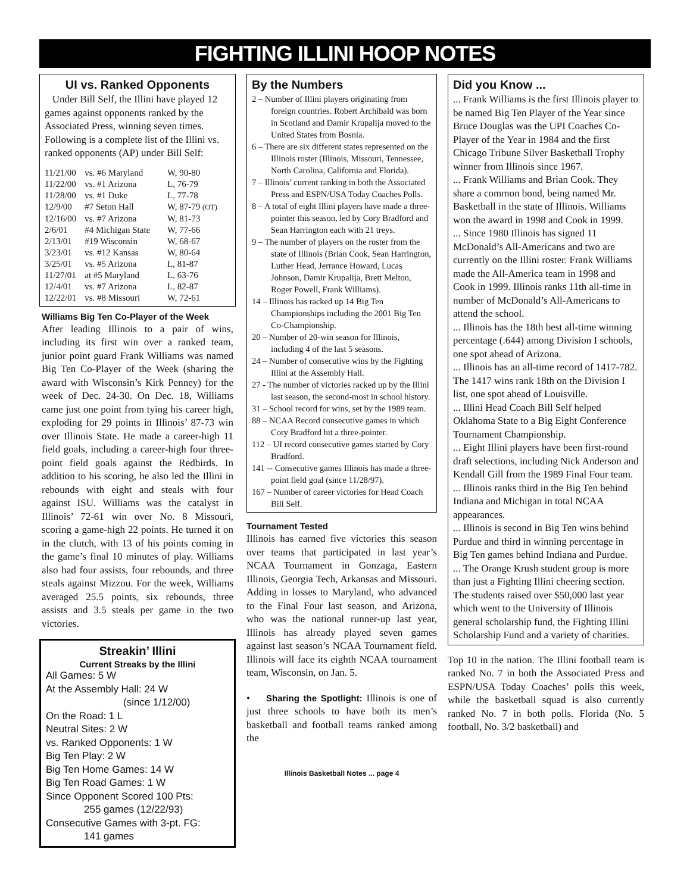FIGHTING ILLINI HOOP NOTES
UI vs. Ranked Opponents
Under Bill Self, the Illini have played 12 games against opponents ranked by the Associated Press, winning seven times. Following is a complete list of the Illini vs. ranked opponents (AP) under Bill Self:
| 11/21/00 | vs. #6 Maryland | W, 90-80 |
| 11/22/00 | vs. #1 Arizona | L, 76-79 |
| 11/28/00 | vs. #1 Duke | L, 77-78 |
| 12/9/00 | #7 Seton Hall | W, 87-79 (OT) |
| 12/16/00 | vs. #7 Arizona | W, 81-73 |
| 2/6/01 | #4 Michigan State | W, 77-66 |
| 2/13/01 | #19 Wisconsin | W, 68-67 |
| 3/23/01 | vs. #12 Kansas | W, 80-64 |
| 3/25/01 | vs. #5 Arizona | L, 81-87 |
| 11/27/01 | at #5 Maryland | L, 63-76 |
| 12/4/01 | vs. #7 Arizona | L, 82-87 |
| 12/22/01 | vs. #8 Missouri | W, 72-61 |
Williams Big Ten Co-Player of the Week
After leading Illinois to a pair of wins, including its first win over a ranked team, junior point guard Frank Williams was named Big Ten Co-Player of the Week (sharing the award with Wisconsin’s Kirk Penney) for the week of Dec. 24-30. On Dec. 18, Williams came just one point from tying his career high, exploding for 29 points in Illinois’ 87-73 win over Illinois State. He made a career-high 11 field goals, including a career-high four three-point field goals against the Redbirds. In addition to his scoring, he also led the Illini in rebounds with eight and steals with four against ISU. Williams was the catalyst in Illinois’ 72-61 win over No. 8 Missouri, scoring a game-high 22 points. He turned it on in the clutch, with 13 of his points coming in the game’s final 10 minutes of play. Williams also had four assists, four rebounds, and three steals against Mizzou. For the week, Williams averaged 25.5 points, six rebounds, three assists and 3.5 steals per game in the two victories.
Streakin’ Illini
Current Streaks by the Illini
All Games: 5 W
At the Assembly Hall: 24 W
(since 1/12/00)
On the Road: 1 L
Neutral Sites: 2 W
vs. Ranked Opponents: 1 W
Big Ten Play: 2 W
Big Ten Home Games: 14 W
Big Ten Road Games: 1 W
Since Opponent Scored 100 Pts:
255 games (12/22/93)
Consecutive Games with 3-pt. FG:
141 games
By the Numbers
2 – Number of Illini players originating from foreign countries. Robert Archibald was born in Scotland and Damir Krupalija moved to the United States from Bosnia.
6 – There are six different states represented on the Illinois roster (Illinois, Missouri, Tennessee, North Carolina, California and Florida).
7 – Illinois’ current ranking in both the Associated Press and ESPN/USA Today Coaches Polls.
8 – A total of eight Illini players have made a three-pointer this season, led by Cory Bradford and Sean Harrington each with 21 treys.
9 – The number of players on the roster from the state of Illinois (Brian Cook, Sean Harrington, Luther Head, Jerrance Howard, Lucas Johnson, Damir Krupalija, Brett Melton, Roger Powell, Frank Williams).
14 – Illinois has racked up 14 Big Ten Championships including the 2001 Big Ten Co-Championship.
20 – Number of 20-win season for Illinois, including 4 of the last 5 seasons.
24 – Number of consecutive wins by the Fighting Illini at the Assembly Hall.
27 - The number of victories racked up by the Illini last season, the second-most in school history.
31 – School record for wins, set by the 1989 team.
88 – NCAA Record consecutive games in which Cory Bradford hit a three-pointer.
112 – UI record consecutive games started by Cory Bradford.
141 -- Consecutive games Illinois has made a three-point field goal (since 11/28/97).
167 – Number of career victories for Head Coach Bill Self.
Tournament Tested
Illinois has earned five victories this season over teams that participated in last year’s NCAA Tournament in Gonzaga, Eastern Illinois, Georgia Tech, Arkansas and Missouri. Adding in losses to Maryland, who advanced to the Final Four last season, and Arizona, who was the national runner-up last year, Illinois has already played seven games against last season’s NCAA Tournament field. Illinois will face its eighth NCAA tournament team, Wisconsin, on Jan. 5.
• Sharing the Spotlight: Illinois is one of just three schools to have both its men’s basketball and football teams ranked among the
Illinois Basketball Notes ... page 4
Did you Know ...
... Frank Williams is the first Illinois player to be named Big Ten Player of the Year since Bruce Douglas was the UPI Coaches Co-Player of the Year in 1984 and the first Chicago Tribune Silver Basketball Trophy winner from Illinois since 1967.
... Frank Williams and Brian Cook. They share a common bond, being named Mr. Basketball in the state of Illinois. Williams won the award in 1998 and Cook in 1999.
... Since 1980 Illinois has signed 11 McDonald’s All-Americans and two are currently on the Illini roster. Frank Williams made the All-America team in 1998 and Cook in 1999. Illinois ranks 11th all-time in number of McDonald’s All-Americans to attend the school.
... Illinois has the 18th best all-time winning percentage (.644) among Division I schools, one spot ahead of Arizona.
... Illinois has an all-time record of 1417-782. The 1417 wins rank 18th on the Division I list, one spot ahead of Louisville.
... Illini Head Coach Bill Self helped Oklahoma State to a Big Eight Conference Tournament Championship.
... Eight Illini players have been first-round draft selections, including Nick Anderson and Kendall Gill from the 1989 Final Four team.
... Illinois ranks third in the Big Ten behind Indiana and Michigan in total NCAA appearances.
... Illinois is second in Big Ten wins behind Purdue and third in winning percentage in Big Ten games behind Indiana and Purdue.
... The Orange Krush student group is more than just a Fighting Illini cheering section. The students raised over $50,000 last year which went to the University of Illinois general scholarship fund, the Fighting Illini Scholarship Fund and a variety of charities.
Top 10 in the nation. The Illini football team is ranked No. 7 in both the Associated Press and ESPN/USA Today Coaches’ polls this week, while the basketball squad is also currently ranked No. 7 in both polls. Florida (No. 5 football, No. 3/2 basketball) and